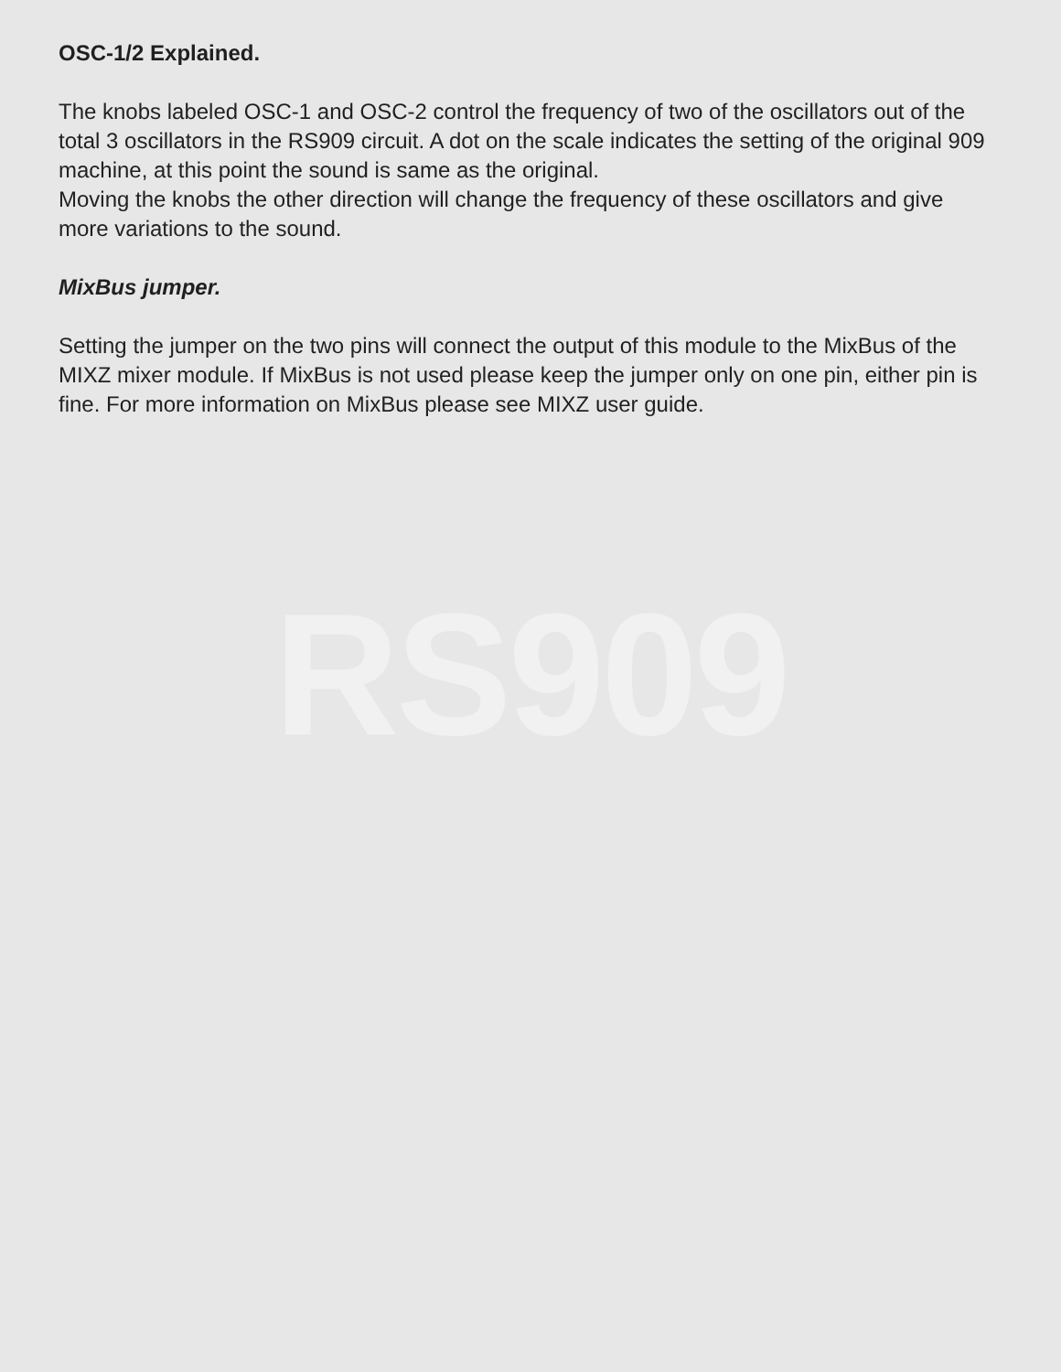OSC-1/2 Explained.
The knobs labeled OSC-1 and OSC-2 control the frequency of two of the oscillators out of the total 3 oscillators in the RS909 circuit. A dot on the scale indicates the setting of the original 909 machine, at this point the sound is same as the original.
Moving the knobs the other direction will change the frequency of these oscillators and give more variations to the sound.
MixBus jumper.
Setting the jumper on the two pins will connect the output of this module to the MixBus of the MIXZ mixer module. If MixBus is not used please keep the jumper only on one pin, either pin is fine. For more information on MixBus please see MIXZ user guide.
RS909